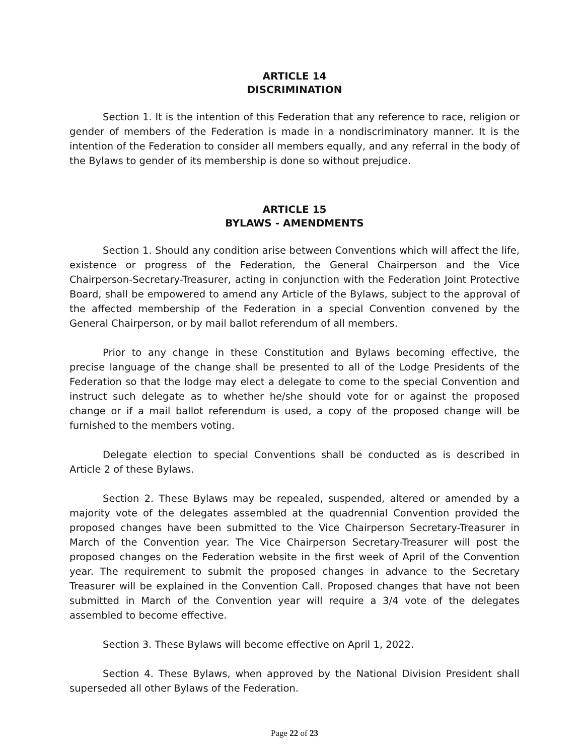ARTICLE 14
DISCRIMINATION
Section 1. It is the intention of this Federation that any reference to race, religion or gender of members of the Federation is made in a nondiscriminatory manner. It is the intention of the Federation to consider all members equally, and any referral in the body of the Bylaws to gender of its membership is done so without prejudice.
ARTICLE 15
BYLAWS - AMENDMENTS
Section 1. Should any condition arise between Conventions which will affect the life, existence or progress of the Federation, the General Chairperson and the Vice Chairperson-Secretary-Treasurer, acting in conjunction with the Federation Joint Protective Board, shall be empowered to amend any Article of the Bylaws, subject to the approval of the affected membership of the Federation in a special Convention convened by the General Chairperson, or by mail ballot referendum of all members.
Prior to any change in these Constitution and Bylaws becoming effective, the precise language of the change shall be presented to all of the Lodge Presidents of the Federation so that the lodge may elect a delegate to come to the special Convention and instruct such delegate as to whether he/she should vote for or against the proposed change or if a mail ballot referendum is used, a copy of the proposed change will be furnished to the members voting.
Delegate election to special Conventions shall be conducted as is described in Article 2 of these Bylaws.
Section 2. These Bylaws may be repealed, suspended, altered or amended by a majority vote of the delegates assembled at the quadrennial Convention provided the proposed changes have been submitted to the Vice Chairperson Secretary-Treasurer in March of the Convention year. The Vice Chairperson Secretary-Treasurer will post the proposed changes on the Federation website in the first week of April of the Convention year. The requirement to submit the proposed changes in advance to the Secretary Treasurer will be explained in the Convention Call. Proposed changes that have not been submitted in March of the Convention year will require a 3/4 vote of the delegates assembled to become effective.
Section 3. These Bylaws will become effective on April 1, 2022.
Section 4. These Bylaws, when approved by the National Division President shall superseded all other Bylaws of the Federation.
Page 22 of 23